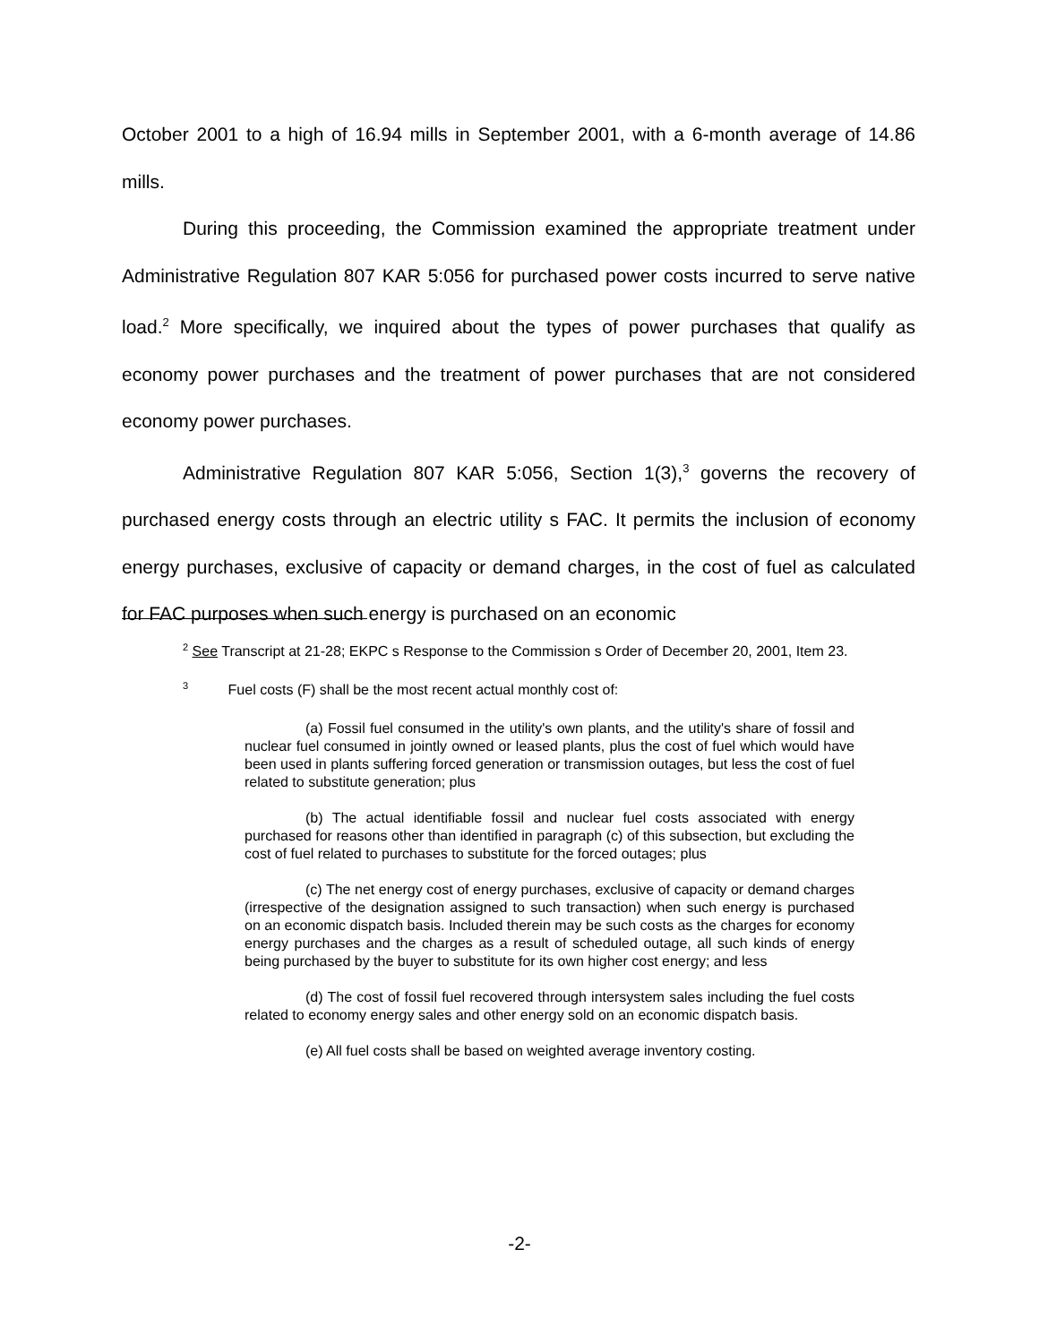October 2001 to a high of 16.94 mills in September 2001, with a 6-month average of 14.86 mills.
During this proceeding, the Commission examined the appropriate treatment under Administrative Regulation 807 KAR 5:056 for purchased power costs incurred to serve native load.<sup>2</sup> More specifically, we inquired about the types of power purchases that qualify as economy power purchases and the treatment of power purchases that are not considered economy power purchases.
Administrative Regulation 807 KAR 5:056, Section 1(3),<sup>3</sup> governs the recovery of purchased energy costs through an electric utility s FAC. It permits the inclusion of economy energy purchases, exclusive of capacity or demand charges, in the cost of fuel as calculated for FAC purposes when such energy is purchased on an economic
<sup>2</sup> See Transcript at 21-28; EKPC s Response to the Commission s Order of December 20, 2001, Item 23.
<sup>3</sup> Fuel costs (F) shall be the most recent actual monthly cost of:
(a) Fossil fuel consumed in the utility's own plants, and the utility's share of fossil and nuclear fuel consumed in jointly owned or leased plants, plus the cost of fuel which would have been used in plants suffering forced generation or transmission outages, but less the cost of fuel related to substitute generation; plus
(b) The actual identifiable fossil and nuclear fuel costs associated with energy purchased for reasons other than identified in paragraph (c) of this subsection, but excluding the cost of fuel related to purchases to substitute for the forced outages; plus
(c) The net energy cost of energy purchases, exclusive of capacity or demand charges (irrespective of the designation assigned to such transaction) when such energy is purchased on an economic dispatch basis. Included therein may be such costs as the charges for economy energy purchases and the charges as a result of scheduled outage, all such kinds of energy being purchased by the buyer to substitute for its own higher cost energy; and less
(d) The cost of fossil fuel recovered through intersystem sales including the fuel costs related to economy energy sales and other energy sold on an economic dispatch basis.
(e) All fuel costs shall be based on weighted average inventory costing.
-2-